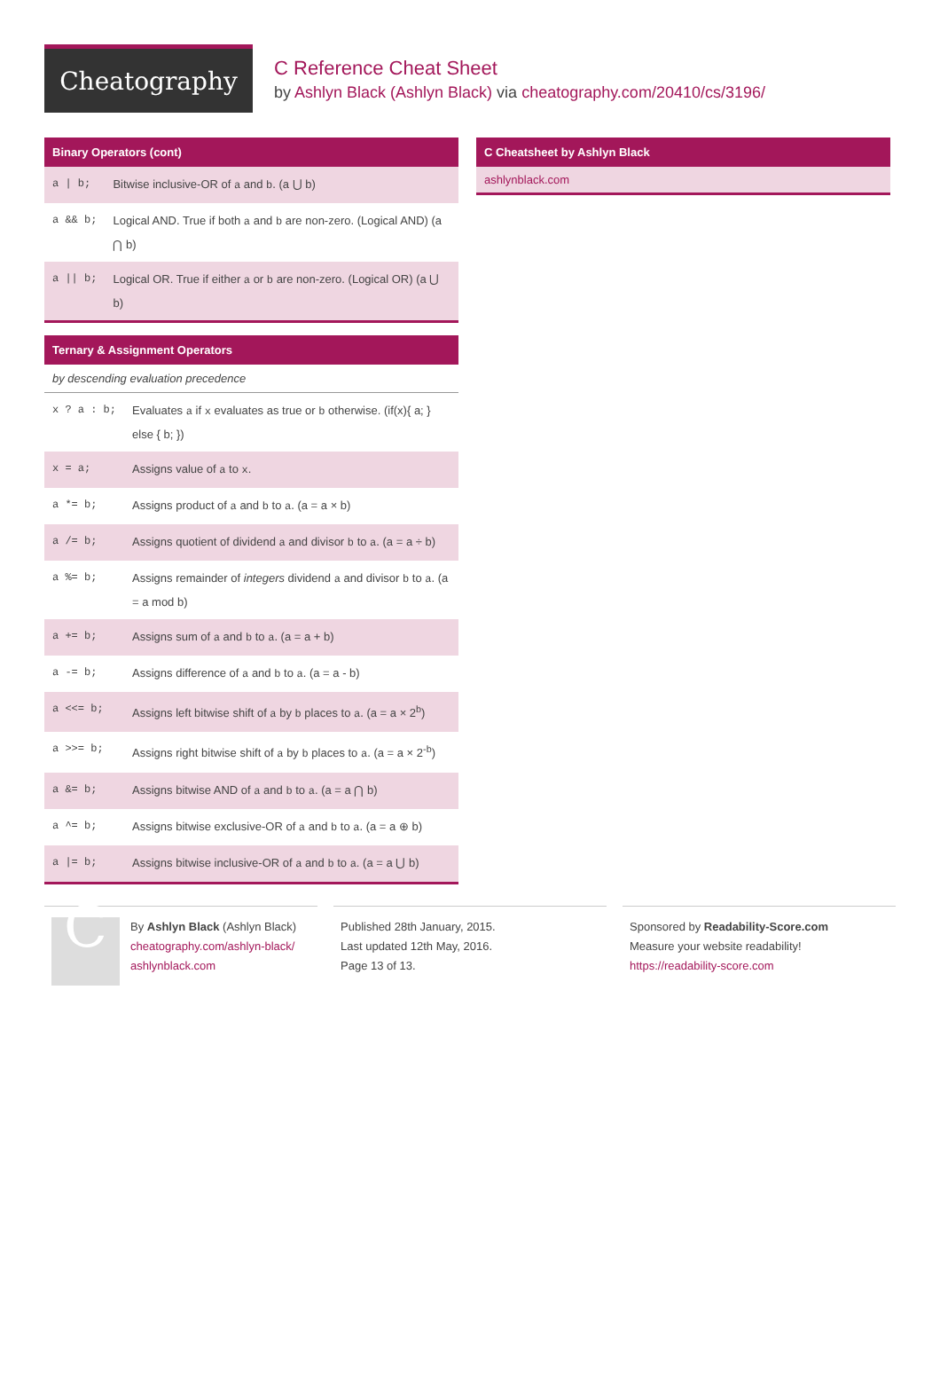Cheatography
C Reference Cheat Sheet
by Ashlyn Black (Ashlyn Black) via cheatography.com/20410/cs/3196/
Binary Operators (cont)
| a / b; | Bitwise inclusive-OR of a and b . (a ⋃ b) |
| a && b; | Logical AND. True if both a and b are non-zero. (Logical AND) (a ⋂ b) |
| a // b; | Logical OR. True if either a or b are non-zero. (Logical OR) (a ⋃ b) |
Ternary & Assignment Operators
by descending evaluation precedence
| x ? a : b; | Evaluates a if x evaluates as true or b otherwise. (if(x){ a; } else { b; }) |
| x = a; | Assigns value of a to x . |
| a *= b; | Assigns product of a and b to a . (a = a × b) |
| a /= b; | Assigns quotient of dividend a and divisor b to a . (a = a ÷ b) |
| a %= b; | Assigns remainder of integers dividend a and divisor b to a . (a = a mod b) |
| a += b; | Assigns sum of a and b to a . (a = a + b) |
| a -= b; | Assigns difference of a and b to a . (a = a - b) |
| a <<= b; | Assigns left bitwise shift of a by b places to a . (a = a × 2<sup>b</sup>) |
| a >>= b; | Assigns right bitwise shift of a by b places to a . (a = a × 2<sup>-b</sup>) |
| a &= b; | Assigns bitwise AND of a and b to a . (a = a ⋂ b) |
| a ^= b; | Assigns bitwise exclusive-OR of a and b to a . (a = a ⊕ b) |
| a /= b; | Assigns bitwise inclusive-OR of a and b to a . (a = a ⋃ b) |
C Cheatsheet by Ashlyn Black
ashlynblack.com
C
By Ashlyn Black (Ashlyn Black)
cheatography.com/ashlyn-black/
ashlynblack.com
Published 28th January, 2015.
Last updated 12th May, 2016.
Page 13 of 13.
Sponsored by Readability-Score.com
Measure your website readability!
https://readability-score.com